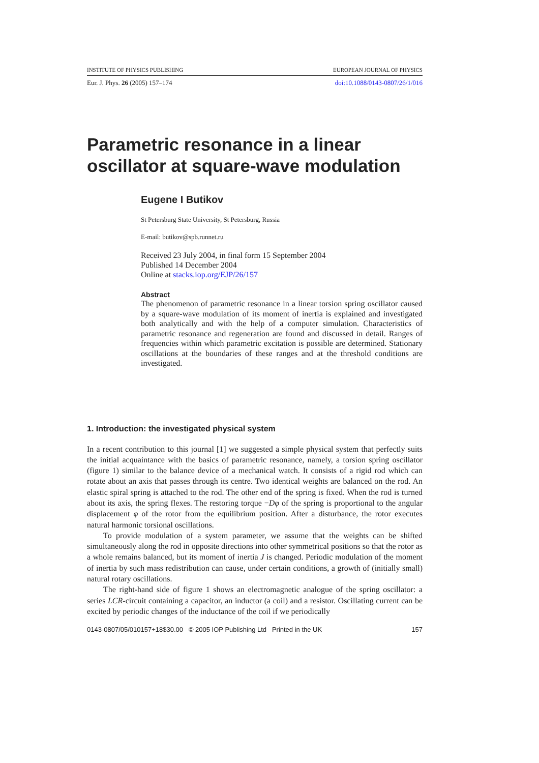INSTITUTE OF PHYSICS PUBLISHING EUROPEAN JOURNAL OF PHYSICS
Eur. J. Phys. 26 (2005) 157–174 doi:10.1088/0143-0807/26/1/016
Parametric resonance in a linear oscillator at square-wave modulation
Eugene I Butikov
St Petersburg State University, St Petersburg, Russia
E-mail: butikov@spb.runnet.ru
Received 23 July 2004, in final form 15 September 2004
Published 14 December 2004
Online at stacks.iop.org/EJP/26/157
Abstract
The phenomenon of parametric resonance in a linear torsion spring oscillator caused by a square-wave modulation of its moment of inertia is explained and investigated both analytically and with the help of a computer simulation. Characteristics of parametric resonance and regeneration are found and discussed in detail. Ranges of frequencies within which parametric excitation is possible are determined. Stationary oscillations at the boundaries of these ranges and at the threshold conditions are investigated.
1. Introduction: the investigated physical system
In a recent contribution to this journal [1] we suggested a simple physical system that perfectly suits the initial acquaintance with the basics of parametric resonance, namely, a torsion spring oscillator (figure 1) similar to the balance device of a mechanical watch. It consists of a rigid rod which can rotate about an axis that passes through its centre. Two identical weights are balanced on the rod. An elastic spiral spring is attached to the rod. The other end of the spring is fixed. When the rod is turned about its axis, the spring flexes. The restoring torque −Dφ of the spring is proportional to the angular displacement φ of the rotor from the equilibrium position. After a disturbance, the rotor executes natural harmonic torsional oscillations.
To provide modulation of a system parameter, we assume that the weights can be shifted simultaneously along the rod in opposite directions into other symmetrical positions so that the rotor as a whole remains balanced, but its moment of inertia J is changed. Periodic modulation of the moment of inertia by such mass redistribution can cause, under certain conditions, a growth of (initially small) natural rotary oscillations.
The right-hand side of figure 1 shows an electromagnetic analogue of the spring oscillator: a series LCR-circuit containing a capacitor, an inductor (a coil) and a resistor. Oscillating current can be excited by periodic changes of the inductance of the coil if we periodically
0143-0807/05/010157+18$30.00 © 2005 IOP Publishing Ltd Printed in the UK 157